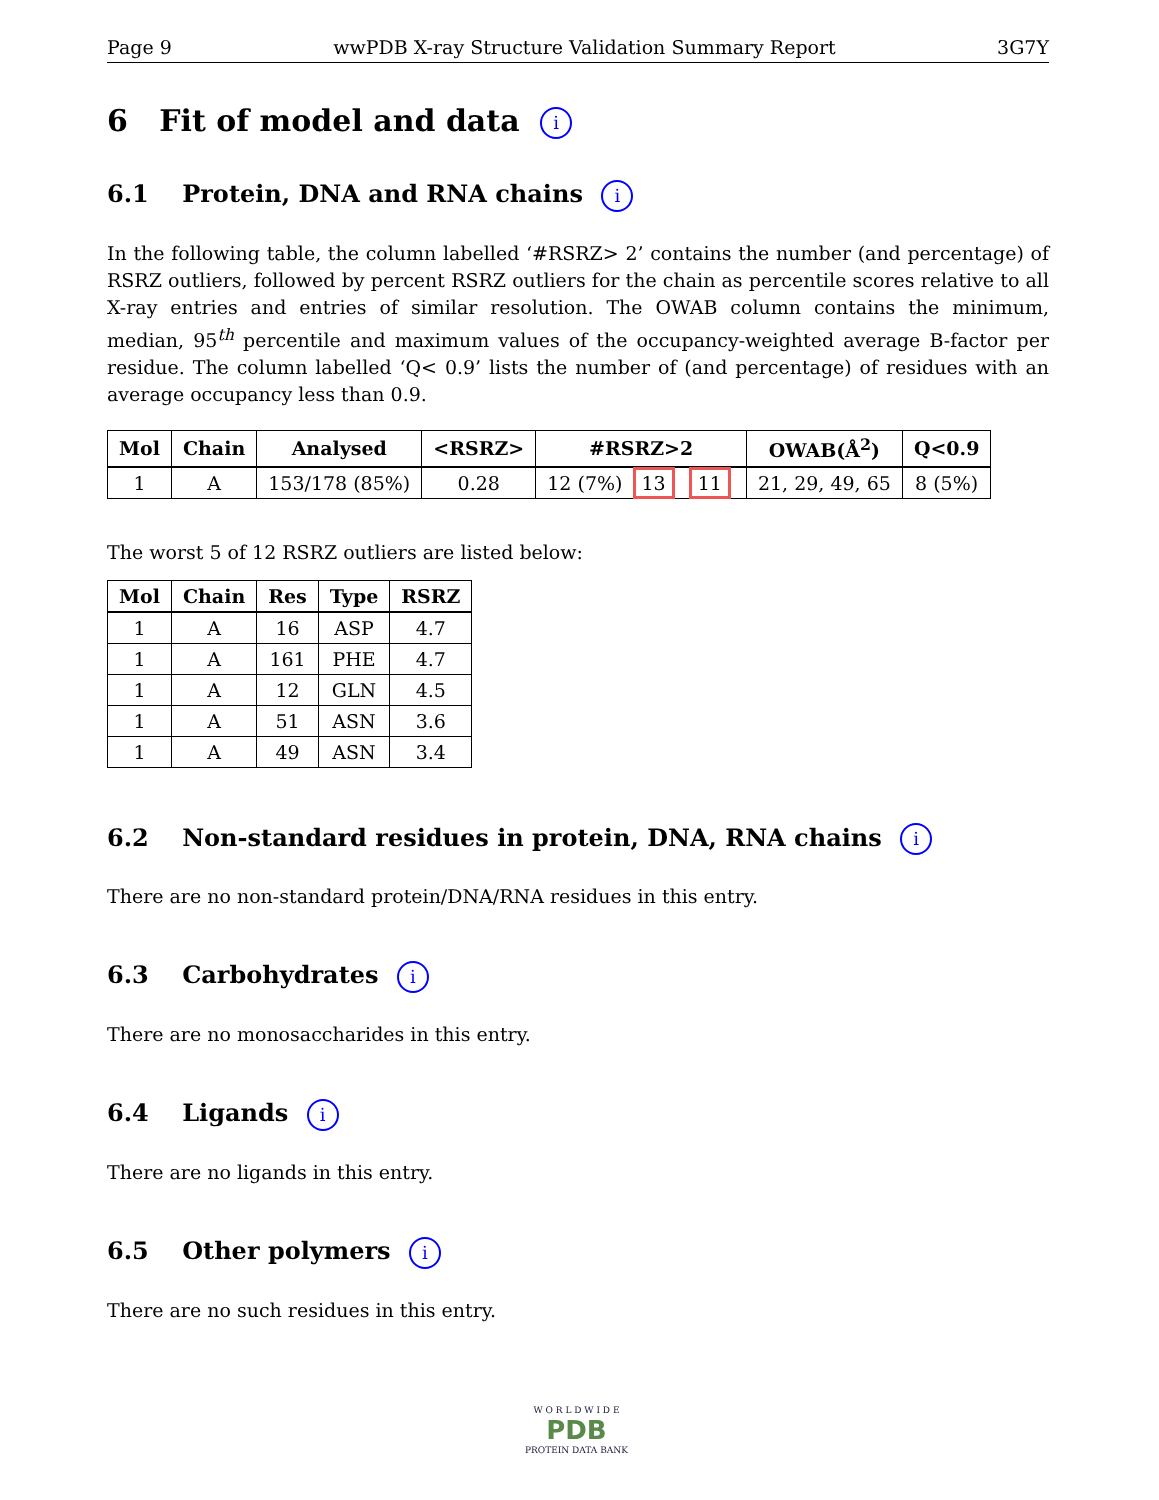Page 9 wwPDB X-ray Structure Validation Summary Report 3G7Y
6 Fit of model and data i
6.1 Protein, DNA and RNA chains i
In the following table, the column labelled ‘#RSRZ> 2’ contains the number (and percentage) of RSRZ outliers, followed by percent RSRZ outliers for the chain as percentile scores relative to all X-ray entries and entries of similar resolution. The OWAB column contains the minimum, median, 95<sup>th</sup> percentile and maximum values of the occupancy-weighted average B-factor per residue. The column labelled ‘Q< 0.9’ lists the number of (and percentage) of residues with an average occupancy less than 0.9.
| Mol | Chain | Analysed | <RSRZ> | #RSRZ>2 | OWAB(Å<sup>2</sup>) | Q<0.9 |
| --- | --- | --- | --- | --- | --- | --- |
| 1 | A | 153/178 (85%) | 0.28 | 12 (7%) 13 11 | 21, 29, 49, 65 | 8 (5%) |
The worst 5 of 12 RSRZ outliers are listed below:
| Mol | Chain | Res | Type | RSRZ |
| --- | --- | --- | --- | --- |
| 1 | A | 16 | ASP | 4.7 |
| 1 | A | 161 | PHE | 4.7 |
| 1 | A | 12 | GLN | 4.5 |
| 1 | A | 51 | ASN | 3.6 |
| 1 | A | 49 | ASN | 3.4 |
6.2 Non-standard residues in protein, DNA, RNA chains i
There are no non-standard protein/DNA/RNA residues in this entry.
6.3 Carbohydrates i
There are no monosaccharides in this entry.
6.4 Ligands i
There are no ligands in this entry.
6.5 Other polymers i
There are no such residues in this entry.
W O R L D W I D E
PDB
PROTEIN DATA BANK